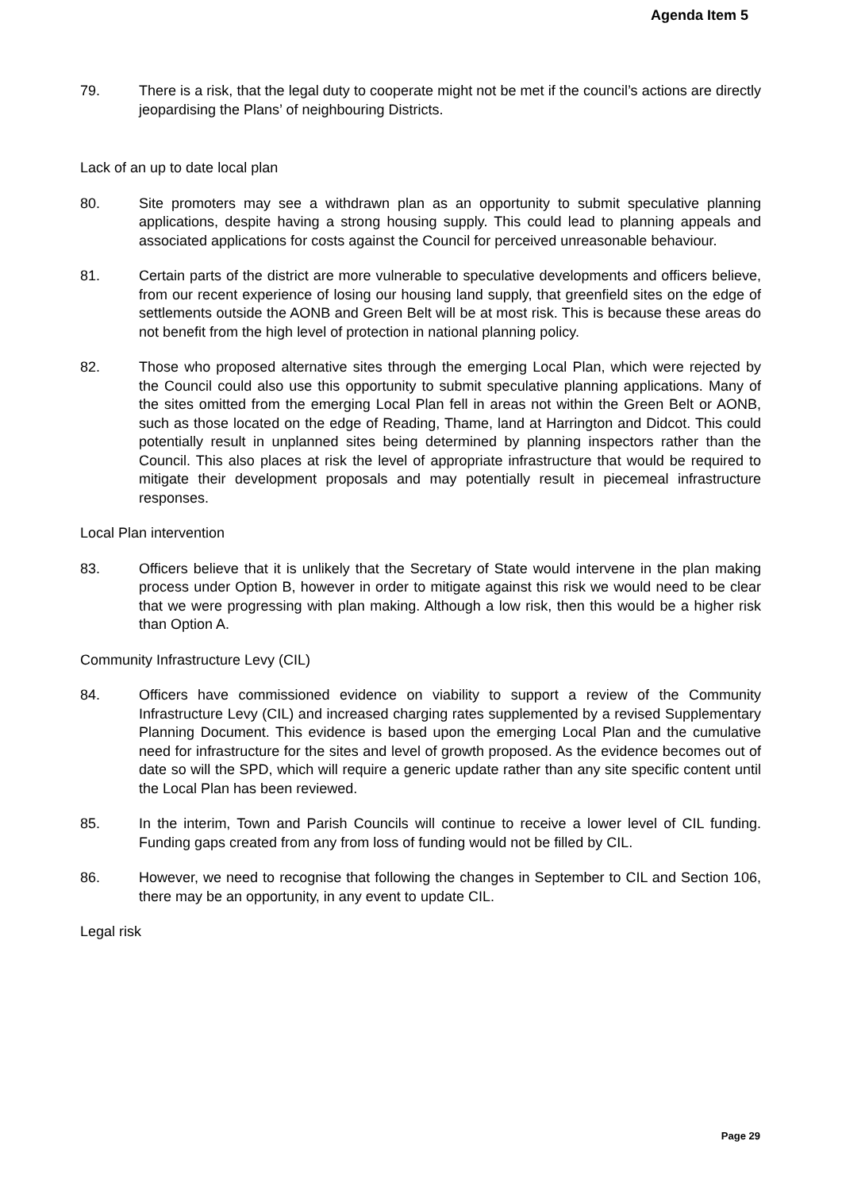Agenda Item 5
79. There is a risk, that the legal duty to cooperate might not be met if the council’s actions are directly jeopardising the Plans’ of neighbouring Districts.
Lack of an up to date local plan
80. Site promoters may see a withdrawn plan as an opportunity to submit speculative planning applications, despite having a strong housing supply. This could lead to planning appeals and associated applications for costs against the Council for perceived unreasonable behaviour.
81. Certain parts of the district are more vulnerable to speculative developments and officers believe, from our recent experience of losing our housing land supply, that greenfield sites on the edge of settlements outside the AONB and Green Belt will be at most risk. This is because these areas do not benefit from the high level of protection in national planning policy.
82. Those who proposed alternative sites through the emerging Local Plan, which were rejected by the Council could also use this opportunity to submit speculative planning applications. Many of the sites omitted from the emerging Local Plan fell in areas not within the Green Belt or AONB, such as those located on the edge of Reading, Thame, land at Harrington and Didcot. This could potentially result in unplanned sites being determined by planning inspectors rather than the Council. This also places at risk the level of appropriate infrastructure that would be required to mitigate their development proposals and may potentially result in piecemeal infrastructure responses.
Local Plan intervention
83. Officers believe that it is unlikely that the Secretary of State would intervene in the plan making process under Option B, however in order to mitigate against this risk we would need to be clear that we were progressing with plan making. Although a low risk, then this would be a higher risk than Option A.
Community Infrastructure Levy (CIL)
84. Officers have commissioned evidence on viability to support a review of the Community Infrastructure Levy (CIL) and increased charging rates supplemented by a revised Supplementary Planning Document. This evidence is based upon the emerging Local Plan and the cumulative need for infrastructure for the sites and level of growth proposed. As the evidence becomes out of date so will the SPD, which will require a generic update rather than any site specific content until the Local Plan has been reviewed.
85. In the interim, Town and Parish Councils will continue to receive a lower level of CIL funding. Funding gaps created from any from loss of funding would not be filled by CIL.
86. However, we need to recognise that following the changes in September to CIL and Section 106, there may be an opportunity, in any event to update CIL.
Legal risk
Page 29